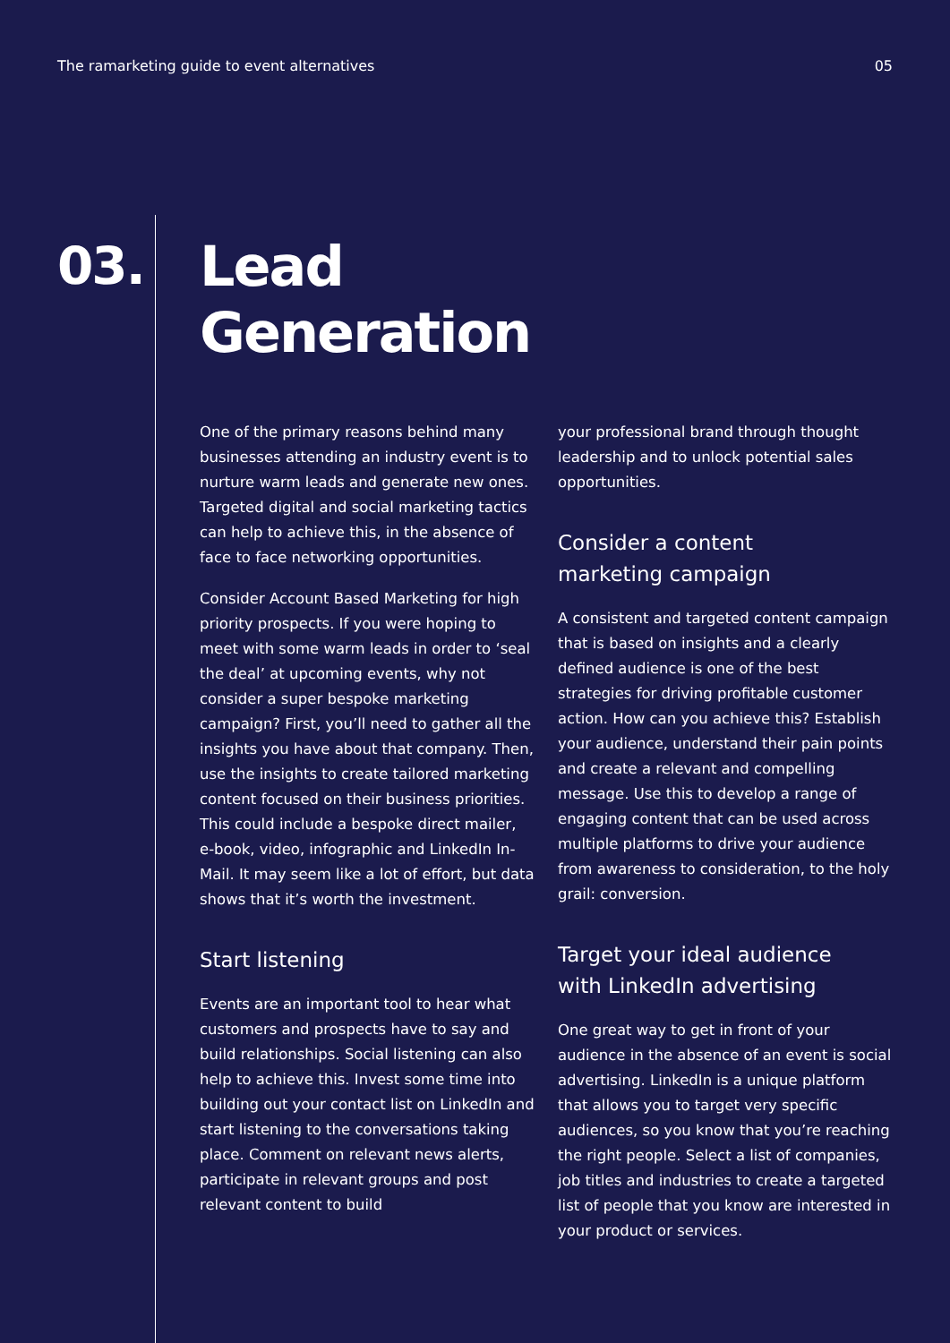The ramarketing guide to event alternatives 05
03.
Lead
Generation
One of the primary reasons behind many businesses attending an industry event is to nurture warm leads and generate new ones. Targeted digital and social marketing tactics can help to achieve this, in the absence of face to face networking opportunities.
Consider Account Based Marketing for high priority prospects. If you were hoping to meet with some warm leads in order to ‘seal the deal’ at upcoming events, why not consider a super bespoke marketing campaign? First, you’ll need to gather all the insights you have about that company. Then, use the insights to create tailored marketing content focused on their business priorities. This could include a bespoke direct mailer, e-book, video, infographic and LinkedIn In-Mail. It may seem like a lot of effort, but data shows that it’s worth the investment.
Start listening
Events are an important tool to hear what customers and prospects have to say and build relationships. Social listening can also help to achieve this. Invest some time into building out your contact list on LinkedIn and start listening to the conversations taking place. Comment on relevant news alerts, participate in relevant groups and post relevant content to build
your professional brand through thought leadership and to unlock potential sales opportunities.
Consider a content
marketing campaign
A consistent and targeted content campaign that is based on insights and a clearly defined audience is one of the best strategies for driving profitable customer action. How can you achieve this? Establish your audience, understand their pain points and create a relevant and compelling message. Use this to develop a range of engaging content that can be used across multiple platforms to drive your audience from awareness to consideration, to the holy grail: conversion.
Target your ideal audience
with LinkedIn advertising
One great way to get in front of your audience in the absence of an event is social advertising. LinkedIn is a unique platform that allows you to target very specific audiences, so you know that you’re reaching the right people. Select a list of companies, job titles and industries to create a targeted list of people that you know are interested in your product or services.